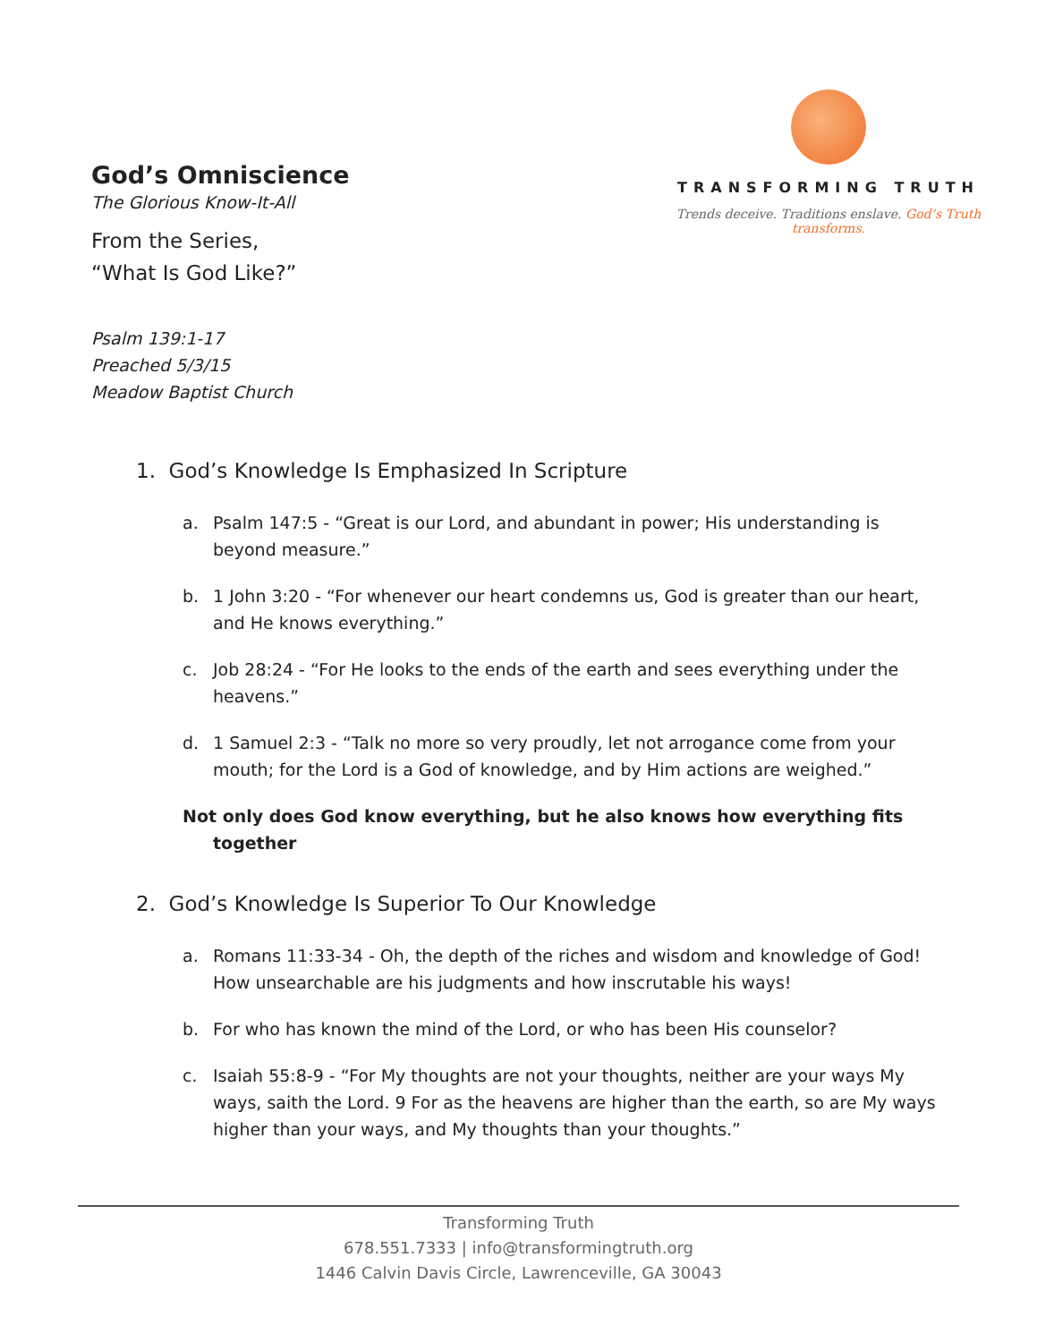God’s Omniscience
The Glorious Know-It-All
From the Series,
“What Is God Like?”
TRANSFORMING TRUTH
Trends deceive. Traditions enslave. God’s Truth transforms.
Psalm 139:1-17
Preached 5/3/15
Meadow Baptist Church
1. God’s Knowledge Is Emphasized In Scripture
a. Psalm 147:5 - “Great is our Lord, and abundant in power; His understanding is beyond measure.”
b. 1 John 3:20 - “For whenever our heart condemns us, God is greater than our heart, and He knows everything.”
c. Job 28:24 - “For He looks to the ends of the earth and sees everything under the heavens.”
d. 1 Samuel 2:3 - “Talk no more so very proudly, let not arrogance come from your mouth; for the Lord is a God of knowledge, and by Him actions are weighed.”
Not only does God know everything, but he also knows how everything fits together
2. God’s Knowledge Is Superior To Our Knowledge
a. Romans 11:33-34 - Oh, the depth of the riches and wisdom and knowledge of God! How unsearchable are his judgments and how inscrutable his ways!
b. For who has known the mind of the Lord, or who has been His counselor?
c. Isaiah 55:8-9 - “For My thoughts are not your thoughts, neither are your ways My ways, saith the Lord. 9 For as the heavens are higher than the earth, so are My ways higher than your ways, and My thoughts than your thoughts.”
Transforming Truth
678.551.7333 | info@transformingtruth.org
1446 Calvin Davis Circle, Lawrenceville, GA 30043